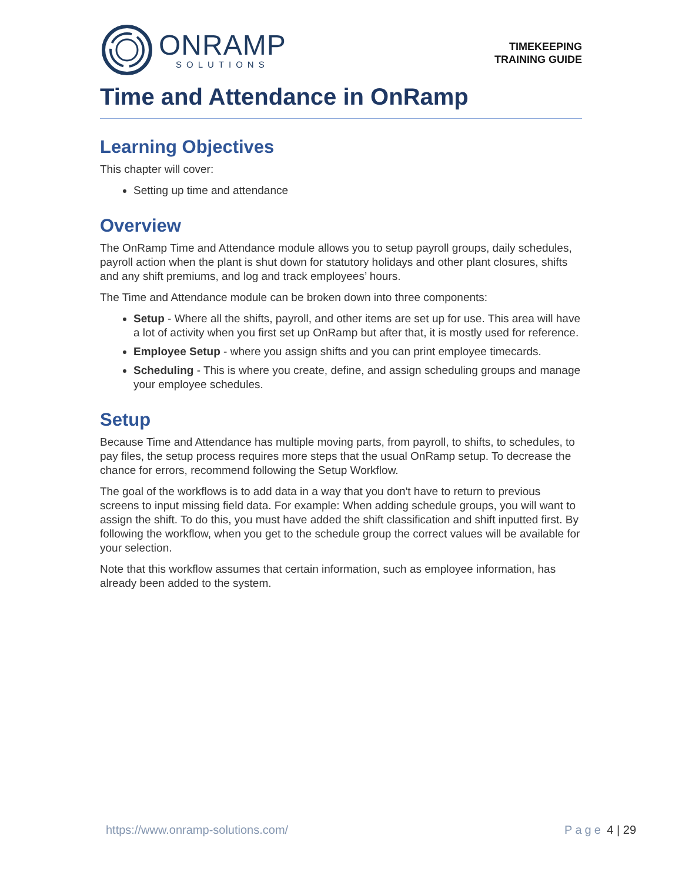ONRAMP
SOLUTIONS
TIMEKEEPING
TRAINING GUIDE
Time and Attendance in OnRamp
Learning Objectives
This chapter will cover:
Setting up time and attendance
Overview
The OnRamp Time and Attendance module allows you to setup payroll groups, daily schedules, payroll action when the plant is shut down for statutory holidays and other plant closures, shifts and any shift premiums, and log and track employees’ hours.
The Time and Attendance module can be broken down into three components:
Setup - Where all the shifts, payroll, and other items are set up for use. This area will have a lot of activity when you first set up OnRamp but after that, it is mostly used for reference.
Employee Setup - where you assign shifts and you can print employee timecards.
Scheduling - This is where you create, define, and assign scheduling groups and manage your employee schedules.
Setup
Because Time and Attendance has multiple moving parts, from payroll, to shifts, to schedules, to pay files, the setup process requires more steps that the usual OnRamp setup. To decrease the chance for errors, recommend following the Setup Workflow.
The goal of the workflows is to add data in a way that you don't have to return to previous screens to input missing field data. For example: When adding schedule groups, you will want to assign the shift. To do this, you must have added the shift classification and shift inputted first. By following the workflow, when you get to the schedule group the correct values will be available for your selection.
Note that this workflow assumes that certain information, such as employee information, has already been added to the system.
https://www.onramp-solutions.com/
Page 4 | 29